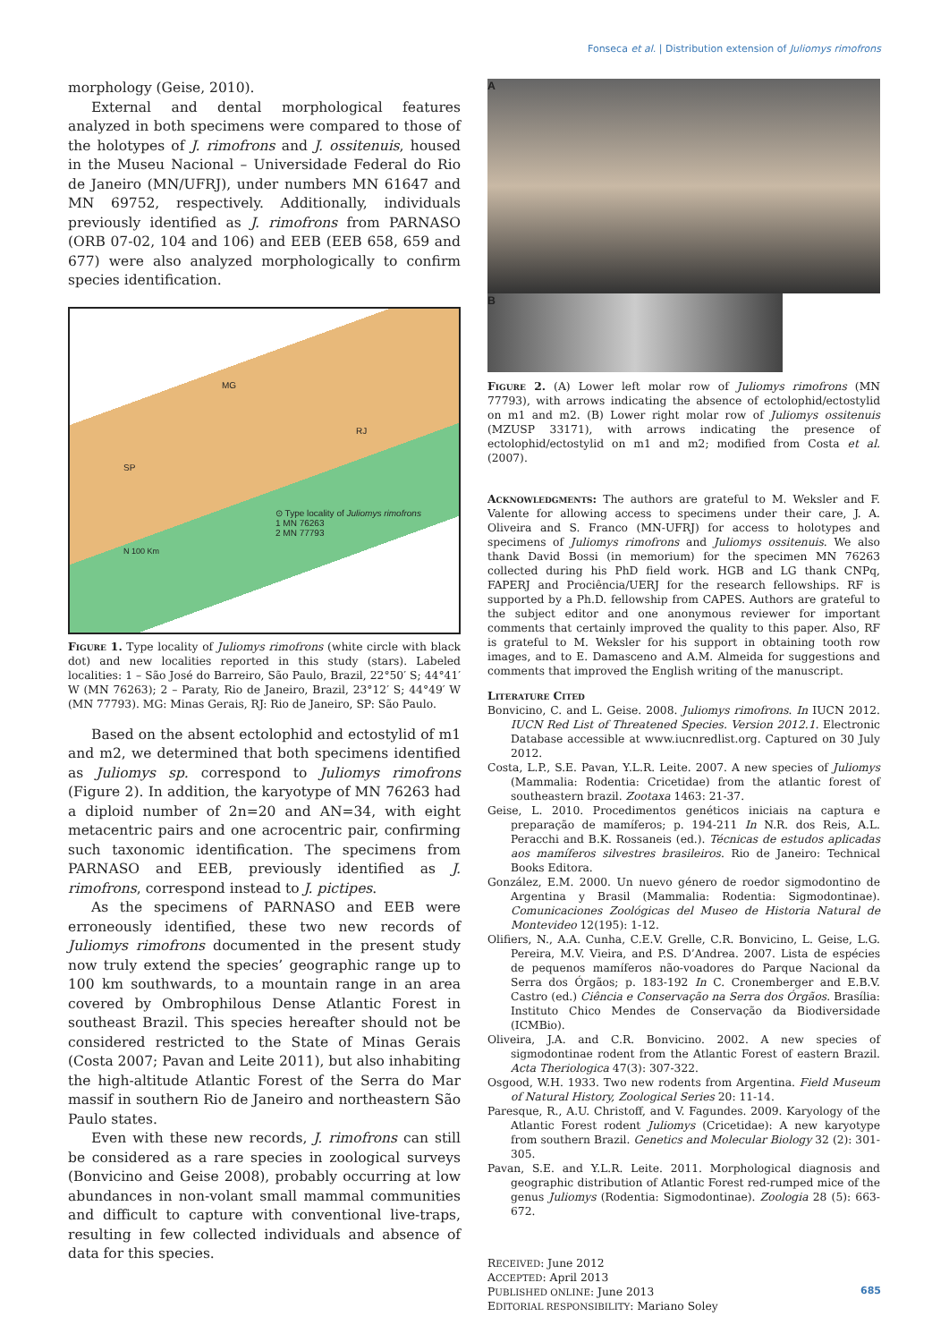Fonseca et al. | Distribution extension of Juliomys rimofrons
morphology (Geise, 2010).
External and dental morphological features analyzed in both specimens were compared to those of the holotypes of J. rimofrons and J. ossitenuis, housed in the Museu Nacional – Universidade Federal do Rio de Janeiro (MN/UFRJ), under numbers MN 61647 and MN 69752, respectively. Additionally, individuals previously identified as J. rimofrons from PARNASO (ORB 07-02, 104 and 106) and EEB (EEB 658, 659 and 677) were also analyzed morphologically to confirm species identification.
MG
RJ
SP
⊙ Type locality of Juliomys rimofrons
1 MN 76263
2 MN 77793
N 100 Km
Figure 1. Type locality of Juliomys rimofrons (white circle with black dot) and new localities reported in this study (stars). Labeled localities: 1 – São José do Barreiro, São Paulo, Brazil, 22°50′ S; 44°41′ W (MN 76263); 2 – Paraty, Rio de Janeiro, Brazil, 23°12′ S; 44°49′ W (MN 77793). MG: Minas Gerais, RJ: Rio de Janeiro, SP: São Paulo.
Based on the absent ectolophid and ectostylid of m1 and m2, we determined that both specimens identified as Juliomys sp. correspond to Juliomys rimofrons (Figure 2). In addition, the karyotype of MN 76263 had a diploid number of 2n=20 and AN=34, with eight metacentric pairs and one acrocentric pair, confirming such taxonomic identification. The specimens from PARNASO and EEB, previously identified as J. rimofrons, correspond instead to J. pictipes.
As the specimens of PARNASO and EEB were erroneously identified, these two new records of Juliomys rimofrons documented in the present study now truly extend the species’ geographic range up to 100 km southwards, to a mountain range in an area covered by Ombrophilous Dense Atlantic Forest in southeast Brazil. This species hereafter should not be considered restricted to the State of Minas Gerais (Costa 2007; Pavan and Leite 2011), but also inhabiting the high-altitude Atlantic Forest of the Serra do Mar massif in southern Rio de Janeiro and northeastern São Paulo states.
Even with these new records, J. rimofrons can still be considered as a rare species in zoological surveys (Bonvicino and Geise 2008), probably occurring at low abundances in non-volant small mammal communities and difficult to capture with conventional live-traps, resulting in few collected individuals and absence of data for this species.
A
B
Figure 2. (A) Lower left molar row of Juliomys rimofrons (MN 77793), with arrows indicating the absence of ectolophid/ectostylid on m1 and m2. (B) Lower right molar row of Juliomys ossitenuis (MZUSP 33171), with arrows indicating the presence of ectolophid/ectostylid on m1 and m2; modified from Costa et al. (2007).
Acknowledgments: The authors are grateful to M. Weksler and F. Valente for allowing access to specimens under their care, J. A. Oliveira and S. Franco (MN-UFRJ) for access to holotypes and specimens of Juliomys rimofrons and Juliomys ossitenuis. We also thank David Bossi (in memorium) for the specimen MN 76263 collected during his PhD field work. HGB and LG thank CNPq, FAPERJ and Prociência/UERJ for the research fellowships. RF is supported by a Ph.D. fellowship from CAPES. Authors are grateful to the subject editor and one anonymous reviewer for important comments that certainly improved the quality to this paper. Also, RF is grateful to M. Weksler for his support in obtaining tooth row images, and to E. Damasceno and A.M. Almeida for suggestions and comments that improved the English writing of the manuscript.
Literature Cited
Bonvicino, C. and L. Geise. 2008. Juliomys rimofrons. In IUCN 2012. IUCN Red List of Threatened Species. Version 2012.1. Electronic Database accessible at www.iucnredlist.org. Captured on 30 July 2012.
Costa, L.P., S.E. Pavan, Y.L.R. Leite. 2007. A new species of Juliomys (Mammalia: Rodentia: Cricetidae) from the atlantic forest of southeastern brazil. Zootaxa 1463: 21-37.
Geise, L. 2010. Procedimentos genéticos iniciais na captura e preparação de mamíferos; p. 194-211 In N.R. dos Reis, A.L. Peracchi and B.K. Rossaneis (ed.). Técnicas de estudos aplicadas aos mamíferos silvestres brasileiros. Rio de Janeiro: Technical Books Editora.
González, E.M. 2000. Un nuevo género de roedor sigmodontino de Argentina y Brasil (Mammalia: Rodentia: Sigmodontinae). Comunicaciones Zoológicas del Museo de Historia Natural de Montevideo 12(195): 1-12.
Olifiers, N., A.A. Cunha, C.E.V. Grelle, C.R. Bonvicino, L. Geise, L.G. Pereira, M.V. Vieira, and P.S. D’Andrea. 2007. Lista de espécies de pequenos mamíferos não-voadores do Parque Nacional da Serra dos Órgãos; p. 183-192 In C. Cronemberger and E.B.V. Castro (ed.) Ciência e Conservação na Serra dos Órgãos. Brasília: Instituto Chico Mendes de Conservação da Biodiversidade (ICMBio).
Oliveira, J.A. and C.R. Bonvicino. 2002. A new species of sigmodontinae rodent from the Atlantic Forest of eastern Brazil. Acta Theriologica 47(3): 307-322.
Osgood, W.H. 1933. Two new rodents from Argentina. Field Museum of Natural History, Zoological Series 20: 11-14.
Paresque, R., A.U. Christoff, and V. Fagundes. 2009. Karyology of the Atlantic Forest rodent Juliomys (Cricetidae): A new karyotype from southern Brazil. Genetics and Molecular Biology 32 (2): 301-305.
Pavan, S.E. and Y.L.R. Leite. 2011. Morphological diagnosis and geographic distribution of Atlantic Forest red-rumped mice of the genus Juliomys (Rodentia: Sigmodontinae). Zoologia 28 (5): 663-672.
RECEIVED: June 2012
ACCEPTED: April 2013
PUBLISHED ONLINE: June 2013
EDITORIAL RESPONSIBILITY: Mariano Soley
685